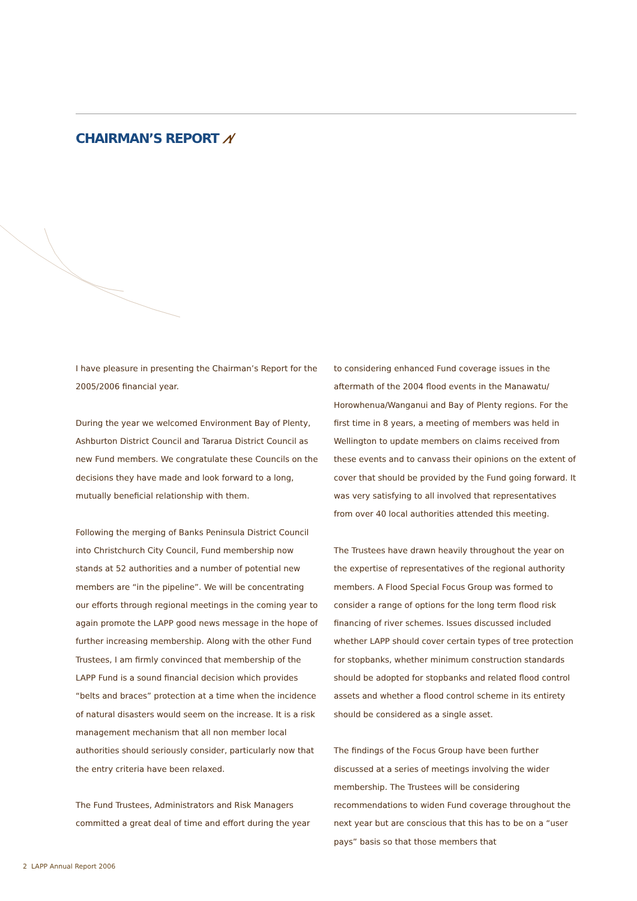CHAIRMAN’S REPORT ⩘⁄
I have pleasure in presenting the Chairman’s Report for the 2005/2006 financial year.
During the year we welcomed Environment Bay of Plenty, Ashburton District Council and Tararua District Council as new Fund members. We congratulate these Councils on the decisions they have made and look forward to a long, mutually beneficial relationship with them.
Following the merging of Banks Peninsula District Council into Christchurch City Council, Fund membership now stands at 52 authorities and a number of potential new members are “in the pipeline”. We will be concentrating our efforts through regional meetings in the coming year to again promote the LAPP good news message in the hope of further increasing membership. Along with the other Fund Trustees, I am firmly convinced that membership of the LAPP Fund is a sound financial decision which provides “belts and braces” protection at a time when the incidence of natural disasters would seem on the increase. It is a risk management mechanism that all non member local authorities should seriously consider, particularly now that the entry criteria have been relaxed.
The Fund Trustees, Administrators and Risk Managers committed a great deal of time and effort during the year
to considering enhanced Fund coverage issues in the aftermath of the 2004 flood events in the Manawatu/ Horowhenua/Wanganui and Bay of Plenty regions. For the first time in 8 years, a meeting of members was held in Wellington to update members on claims received from these events and to canvass their opinions on the extent of cover that should be provided by the Fund going forward. It was very satisfying to all involved that representatives from over 40 local authorities attended this meeting.
The Trustees have drawn heavily throughout the year on the expertise of representatives of the regional authority members. A Flood Special Focus Group was formed to consider a range of options for the long term flood risk financing of river schemes. Issues discussed included whether LAPP should cover certain types of tree protection for stopbanks, whether minimum construction standards should be adopted for stopbanks and related flood control assets and whether a flood control scheme in its entirety should be considered as a single asset.
The findings of the Focus Group have been further discussed at a series of meetings involving the wider membership. The Trustees will be considering recommendations to widen Fund coverage throughout the next year but are conscious that this has to be on a “user pays” basis so that those members that
2 LAPP Annual Report 2006